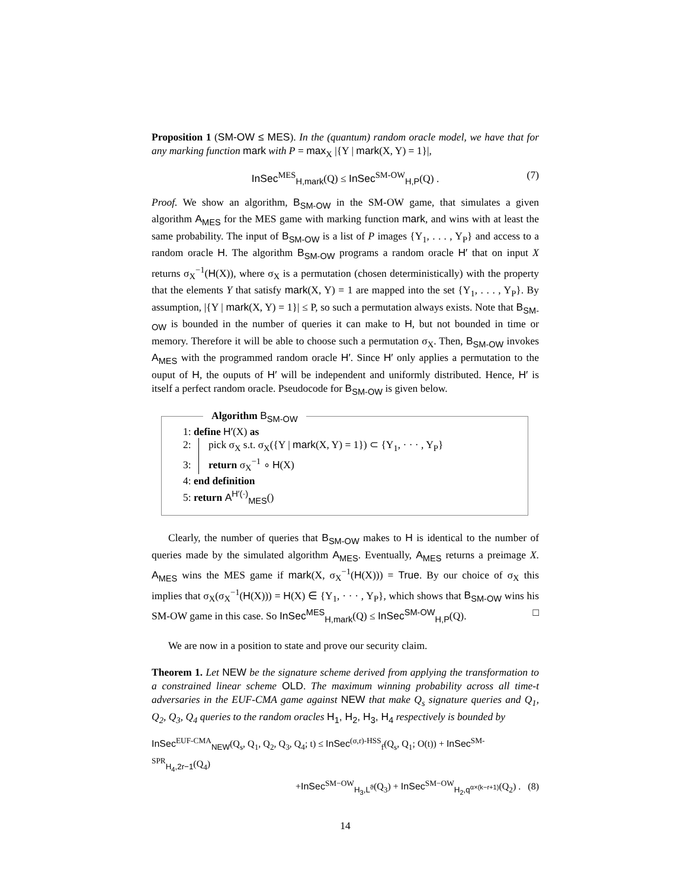Proposition 1 (SM-OW ≤ MES). In the (quantum) random oracle model, we have that for any marking function mark with P = max<sub>X</sub> |{Y | mark(X, Y) = 1}|,
InSec<sup>MES</sup><sub>H,mark</sub>(Q) ≤ InSec<sup>SM-OW</sup><sub>H,P</sub>(Q) . (7)
Proof. We show an algorithm, B<sub>SM-OW</sub> in the SM-OW game, that simulates a given algorithm A<sub>MES</sub> for the MES game with marking function mark, and wins with at least the same probability. The input of B<sub>SM-OW</sub> is a list of P images {Y<sub>1</sub>, . . . , Y<sub>P</sub>} and access to a random oracle H. The algorithm B<sub>SM-OW</sub> programs a random oracle H′ that on input X returns σ<sub>X</sub><sup>−1</sup>(H(X)), where σ<sub>X</sub> is a permutation (chosen deterministically) with the property that the elements Y that satisfy mark(X, Y) = 1 are mapped into the set {Y<sub>1</sub>, . . . , Y<sub>P</sub>}. By assumption, |{Y | mark(X, Y) = 1}| ≤ P, so such a permutation always exists. Note that B<sub>SM-OW</sub> is bounded in the number of queries it can make to H, but not bounded in time or memory. Therefore it will be able to choose such a permutation σ<sub>X</sub>. Then, B<sub>SM-OW</sub> invokes A<sub>MES</sub> with the programmed random oracle H′. Since H′ only applies a permutation to the ouput of H, the ouputs of H′ will be independent and uniformly distributed. Hence, H′ is itself a perfect random oracle. Pseudocode for B<sub>SM-OW</sub> is given below.
Algorithm B<sub>SM-OW</sub>
1: define H′(X) as
2: pick σ<sub>X</sub> s.t. σ<sub>X</sub>({Y | mark(X, Y) = 1}) ⊂ {Y<sub>1</sub>, · · · , Y<sub>P</sub>}
3: return σ<sub>X</sub><sup>−1</sup> ∘ H(X)
4: end definition
5: return A<sup>H′(·)</sup><sub>MES</sub>()
Clearly, the number of queries that B<sub>SM-OW</sub> makes to H is identical to the number of queries made by the simulated algorithm A<sub>MES</sub>. Eventually, A<sub>MES</sub> returns a preimage X. A<sub>MES</sub> wins the MES game if mark(X, σ<sub>X</sub><sup>−1</sup>(H(X))) = True. By our choice of σ<sub>X</sub> this implies that σ<sub>X</sub>(σ<sub>X</sub><sup>−1</sup>(H(X))) = H(X) ∈ {Y<sub>1</sub>, · · · , Y<sub>P</sub>}, which shows that B<sub>SM-OW</sub> wins his SM-OW game in this case. So InSec<sup>MES</sup><sub>H,mark</sub>(Q) ≤ InSec<sup>SM-OW</sup><sub>H,P</sub>(Q). □
We are now in a position to state and prove our security claim.
Theorem 1. Let NEW be the signature scheme derived from applying the transformation to a constrained linear scheme OLD. The maximum winning probability across all time-t adversaries in the EUF-CMA game against NEW that make Q<sub>s</sub> signature queries and Q<sub>1</sub>, Q<sub>2</sub>, Q<sub>3</sub>, Q<sub>4</sub> queries to the random oracles H<sub>1</sub>, H<sub>2</sub>, H<sub>3</sub>, H<sub>4</sub> respectively is bounded by
InSec<sup>EUF-CMA</sup><sub>NEW</sub>(Q<sub>s</sub>, Q<sub>1</sub>, Q<sub>2</sub>, Q<sub>3</sub>, Q<sub>4</sub>; t) ≤ InSec<sup>(σ,r)-HSS</sup><sub>f</sub>(Q<sub>s</sub>, Q<sub>1</sub>; O(t)) + InSec<sup>SM-SPR</sup><sub>H<sub>4</sub>,2r−1</sub>(Q<sub>4</sub>)
+InSec<sup>SM−OW</sup><sub>H<sub>3</sub>,L<sup>ϑ</sup></sub>(Q<sub>3</sub>) + InSec<sup>SM−OW</sup><sub>H<sub>2</sub>,q<sup>α×(k−r+1)</sup></sub>(Q<sub>2</sub>) . (8)
14